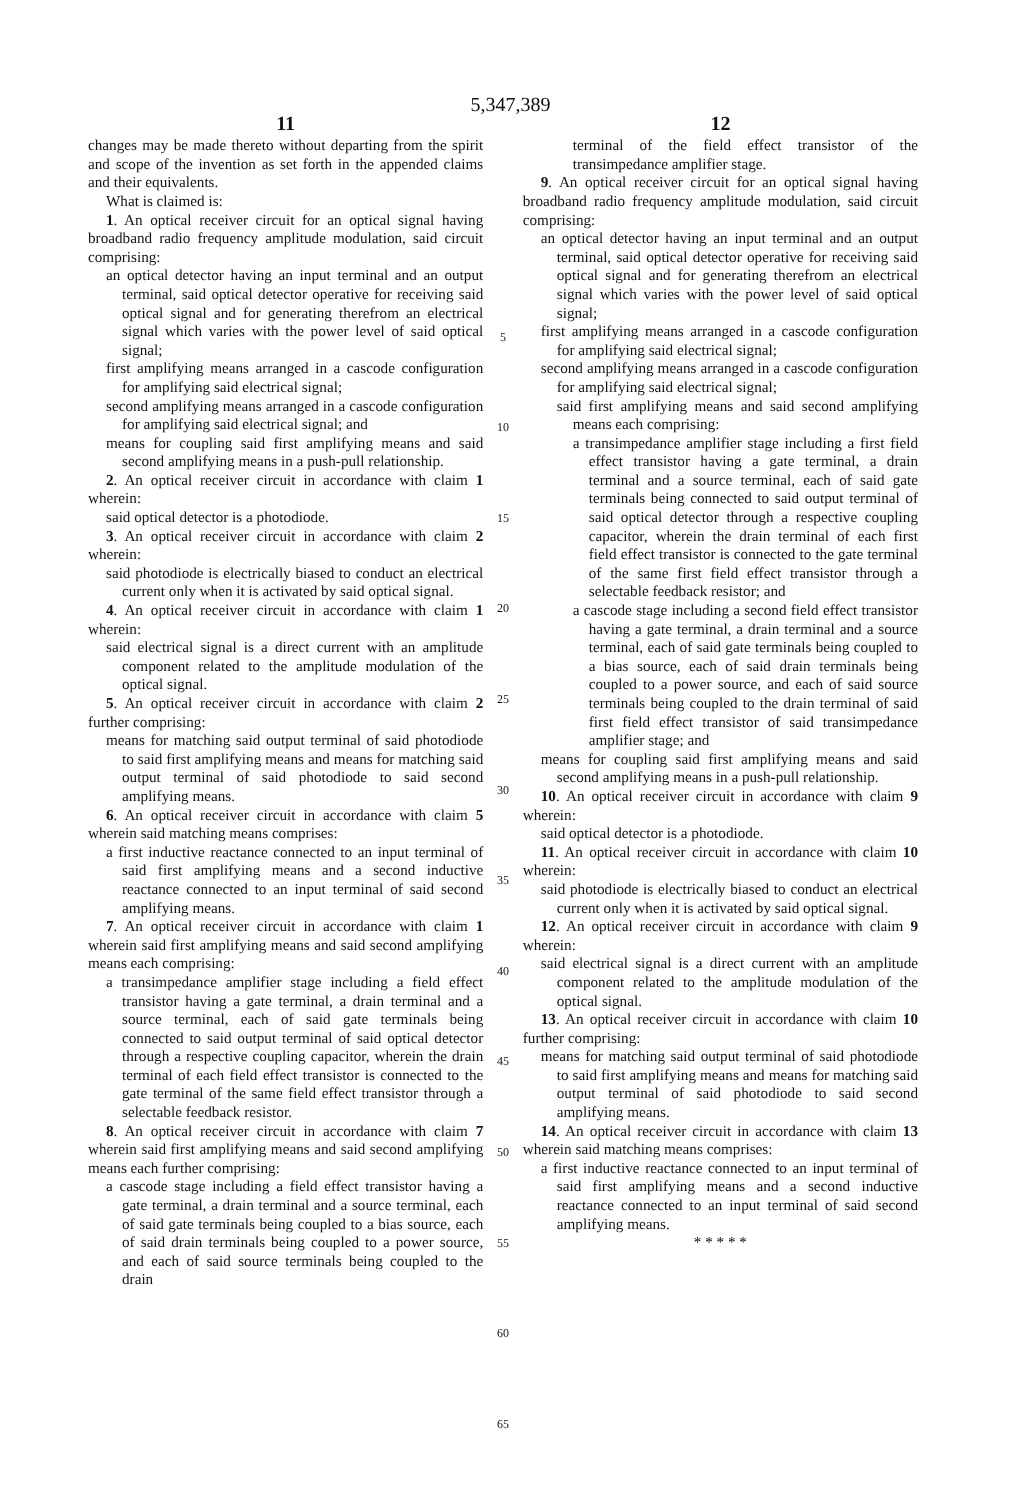5,347,389
11
changes may be made thereto without departing from the spirit and scope of the invention as set forth in the appended claims and their equivalents.
What is claimed is:
1. An optical receiver circuit for an optical signal having broadband radio frequency amplitude modulation, said circuit comprising:
an optical detector having an input terminal and an output terminal, said optical detector operative for receiving said optical signal and for generating therefrom an electrical signal which varies with the power level of said optical signal;
first amplifying means arranged in a cascode configuration for amplifying said electrical signal;
second amplifying means arranged in a cascode configuration for amplifying said electrical signal; and
means for coupling said first amplifying means and said second amplifying means in a push-pull relationship.
2. An optical receiver circuit in accordance with claim 1 wherein:
said optical detector is a photodiode.
3. An optical receiver circuit in accordance with claim 2 wherein:
said photodiode is electrically biased to conduct an electrical current only when it is activated by said optical signal.
4. An optical receiver circuit in accordance with claim 1 wherein:
said electrical signal is a direct current with an amplitude component related to the amplitude modulation of the optical signal.
5. An optical receiver circuit in accordance with claim 2 further comprising:
means for matching said output terminal of said photodiode to said first amplifying means and means for matching said output terminal of said photodiode to said second amplifying means.
6. An optical receiver circuit in accordance with claim 5 wherein said matching means comprises:
a first inductive reactance connected to an input terminal of said first amplifying means and a second inductive reactance connected to an input terminal of said second amplifying means.
7. An optical receiver circuit in accordance with claim 1 wherein said first amplifying means and said second amplifying means each comprising:
a transimpedance amplifier stage including a field effect transistor having a gate terminal, a drain terminal and a source terminal, each of said gate terminals being connected to said output terminal of said optical detector through a respective coupling capacitor, wherein the drain terminal of each field effect transistor is connected to the gate terminal of the same field effect transistor through a selectable feedback resistor.
8. An optical receiver circuit in accordance with claim 7 wherein said first amplifying means and said second amplifying means each further comprising:
a cascode stage including a field effect transistor having a gate terminal, a drain terminal and a source terminal, each of said gate terminals being coupled to a bias source, each of said drain terminals being coupled to a power source, and each of said source terminals being coupled to the drain
5
10
15
20
25
30
35
40
45
50
55
60
65
12
terminal of the field effect transistor of the transimpedance amplifier stage.
9. An optical receiver circuit for an optical signal having broadband radio frequency amplitude modulation, said circuit comprising:
an optical detector having an input terminal and an output terminal, said optical detector operative for receiving said optical signal and for generating therefrom an electrical signal which varies with the power level of said optical signal;
first amplifying means arranged in a cascode configuration for amplifying said electrical signal;
second amplifying means arranged in a cascode configuration for amplifying said electrical signal;
said first amplifying means and said second amplifying means each comprising:
a transimpedance amplifier stage including a first field effect transistor having a gate terminal, a drain terminal and a source terminal, each of said gate terminals being connected to said output terminal of said optical detector through a respective coupling capacitor, wherein the drain terminal of each first field effect transistor is connected to the gate terminal of the same first field effect transistor through a selectable feedback resistor; and
a cascode stage including a second field effect transistor having a gate terminal, a drain terminal and a source terminal, each of said gate terminals being coupled to a bias source, each of said drain terminals being coupled to a power source, and each of said source terminals being coupled to the drain terminal of said first field effect transistor of said transimpedance amplifier stage; and
means for coupling said first amplifying means and said second amplifying means in a push-pull relationship.
10. An optical receiver circuit in accordance with claim 9 wherein:
said optical detector is a photodiode.
11. An optical receiver circuit in accordance with claim 10 wherein:
said photodiode is electrically biased to conduct an electrical current only when it is activated by said optical signal.
12. An optical receiver circuit in accordance with claim 9 wherein:
said electrical signal is a direct current with an amplitude component related to the amplitude modulation of the optical signal.
13. An optical receiver circuit in accordance with claim 10 further comprising:
means for matching said output terminal of said photodiode to said first amplifying means and means for matching said output terminal of said photodiode to said second amplifying means.
14. An optical receiver circuit in accordance with claim 13 wherein said matching means comprises:
a first inductive reactance connected to an input terminal of said first amplifying means and a second inductive reactance connected to an input terminal of said second amplifying means.
* * * * *